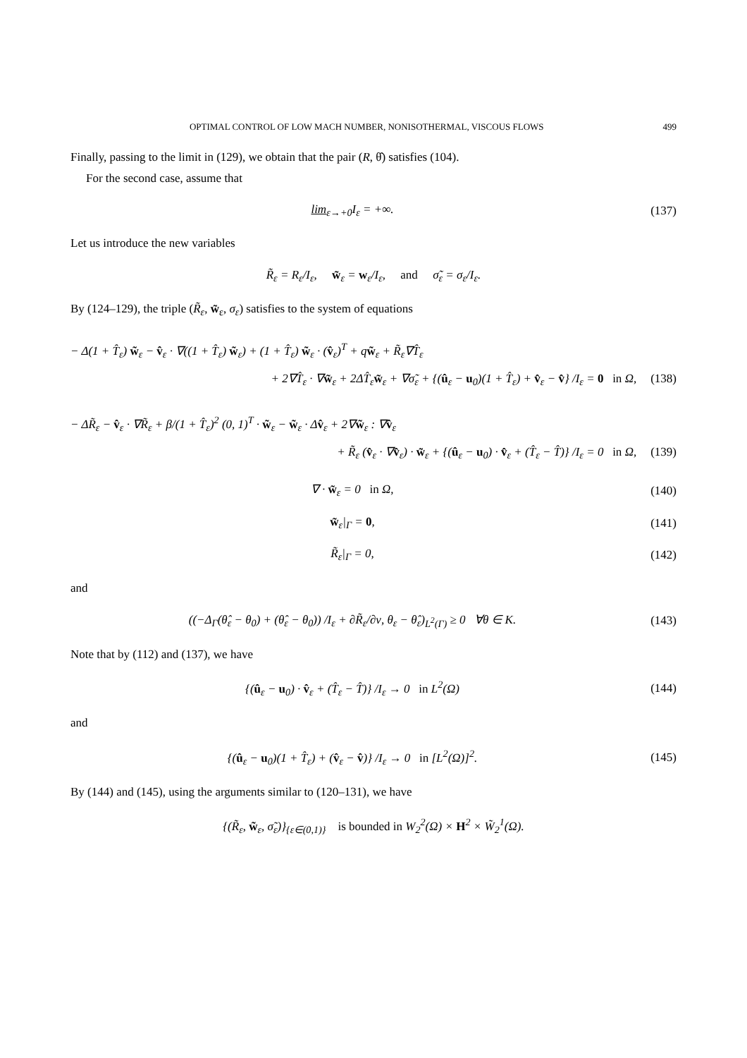OPTIMAL CONTROL OF LOW MACH NUMBER, NONISOTHERMAL, VISCOUS FLOWS 499
Finally, passing to the limit in (129), we obtain that the pair (R, θ̂) satisfies (104).
For the second case, assume that
lim<sub>ε→+0</sub>I<sub>ε</sub> = +∞. (137)
Let us introduce the new variables
R̃<sub>ε</sub> = R<sub>ε</sub>/I<sub>ε</sub>, w̃<sub>ε</sub> = w<sub>ε</sub>/I<sub>ε</sub>, and σ̃<sub>ε</sub> = σ<sub>ε</sub>/I<sub>ε</sub>.
By (124–129), the triple (R̃<sub>ε</sub>, w̃<sub>ε</sub>, σ<sub>ε</sub>) satisfies to the system of equations
− Δ(1 + T̂<sub>ε</sub>) w̃<sub>ε</sub> − v̂<sub>ε</sub> · ∇((1 + T̂<sub>ε</sub>) w̃<sub>ε</sub>) + (1 + T̂<sub>ε</sub>) w̃<sub>ε</sub> · (v̂<sub>ε</sub>)<sup>T</sup> + qw̃<sub>ε</sub> + R̃<sub>ε</sub>∇T̂<sub>ε</sub>
+ 2∇T̂<sub>ε</sub> · ∇w̃<sub>ε</sub> + 2ΔT̂<sub>ε</sub>w̃<sub>ε</sub> + ∇σ̃<sub>ε</sub> + {(û<sub>ε</sub> − u<sub>0</sub>)(1 + T̂<sub>ε</sub>) + v̂<sub>ε</sub> − v̂} /I<sub>ε</sub> = 0 in Ω, (138)
− ΔR̃<sub>ε</sub> − v̂<sub>ε</sub> · ∇R̃<sub>ε</sub> + β/(1 + T̂<sub>ε</sub>)<sup>2</sup> (0, 1)<sup>T</sup> · w̃<sub>ε</sub> − w̃<sub>ε</sub> · Δv̂<sub>ε</sub> + 2∇w̃<sub>ε</sub> : ∇v̂<sub>ε</sub>
+ R̃<sub>ε</sub> (v̂<sub>ε</sub> · ∇v̂<sub>ε</sub>) · w̃<sub>ε</sub> + {(û<sub>ε</sub> − u<sub>0</sub>) · v̂<sub>ε</sub> + (T̂<sub>ε</sub> − T̂)} /I<sub>ε</sub> = 0 in Ω, (139)
∇ · w̃<sub>ε</sub> = 0 in Ω, (140)
w̃<sub>ε</sub>|<sub>Γ</sub> = 0, (141)
R̃<sub>ε</sub>|<sub>Γ</sub> = 0, (142)
and
((−Δ<sub>Γ</sub>(θ̂<sub>ε</sub> − θ<sub>0</sub>) + (θ̂<sub>ε</sub> − θ<sub>0</sub>)) /I<sub>ε</sub> + ∂R̃<sub>ε</sub>/∂ν, θ<sub>ε</sub> − θ̂<sub>ε</sub>)<sub>L<sup>2</sup>(Γ)</sub> ≥ 0 ∀θ ∈ K. (143)
Note that by (112) and (137), we have
{(û<sub>ε</sub> − u<sub>0</sub>) · v̂<sub>ε</sub> + (T̂<sub>ε</sub> − T̂)} /I<sub>ε</sub> → 0 in L<sup>2</sup>(Ω) (144)
and
{(û<sub>ε</sub> − u<sub>0</sub>)(1 + T̂<sub>ε</sub>) + (v̂<sub>ε</sub> − v̂)} /I<sub>ε</sub> → 0 in [L<sup>2</sup>(Ω)]<sup>2</sup>. (145)
By (144) and (145), using the arguments similar to (120–131), we have
{(R̃<sub>ε</sub>, w̃<sub>ε</sub>, σ̃<sub>ε</sub>)}<sub>{ε∈(0,1)}</sub> is bounded in W<sub>2</sub><sup>2</sup>(Ω) × H<sup>2</sup> × W̃<sub>2</sub><sup>1</sup>(Ω).